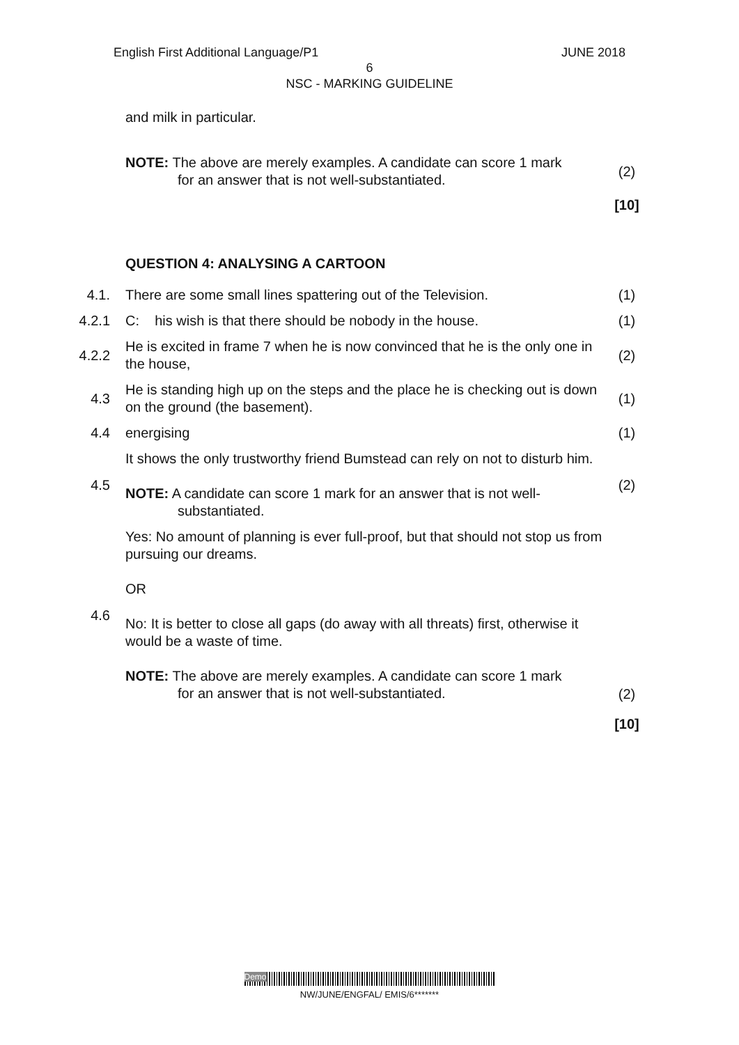English First Additional Language/P1
JUNE 2018
6
NSC - MARKING GUIDELINE
and milk in particular.
NOTE: The above are merely examples. A candidate can score 1 mark
for an answer that is not well-substantiated.
(2)
[10]
QUESTION 4: ANALYSING A CARTOON
4.1.
There are some small lines spattering out of the Television.
(1)
4.2.1
C: his wish is that there should be nobody in the house.
(1)
4.2.2
He is excited in frame 7 when he is now convinced that he is the only one in the house,
(2)
4.3
He is standing high up on the steps and the place he is checking out is down on the ground (the basement).
(1)
4.4
energising
(1)
4.5
It shows the only trustworthy friend Bumstead can rely on not to disturb him.
NOTE: A candidate can score 1 mark for an answer that is not well-
substantiated.
(2)
4.6
Yes: No amount of planning is ever full-proof, but that should not stop us from pursuing our dreams.
OR
No: It is better to close all gaps (do away with all threats) first, otherwise it would be a waste of time.
NOTE: The above are merely examples. A candidate can score 1 mark
for an answer that is not well-substantiated.
(2)
[10]
Demo
NW/JUNE/ENGFAL/ EMIS/6*******